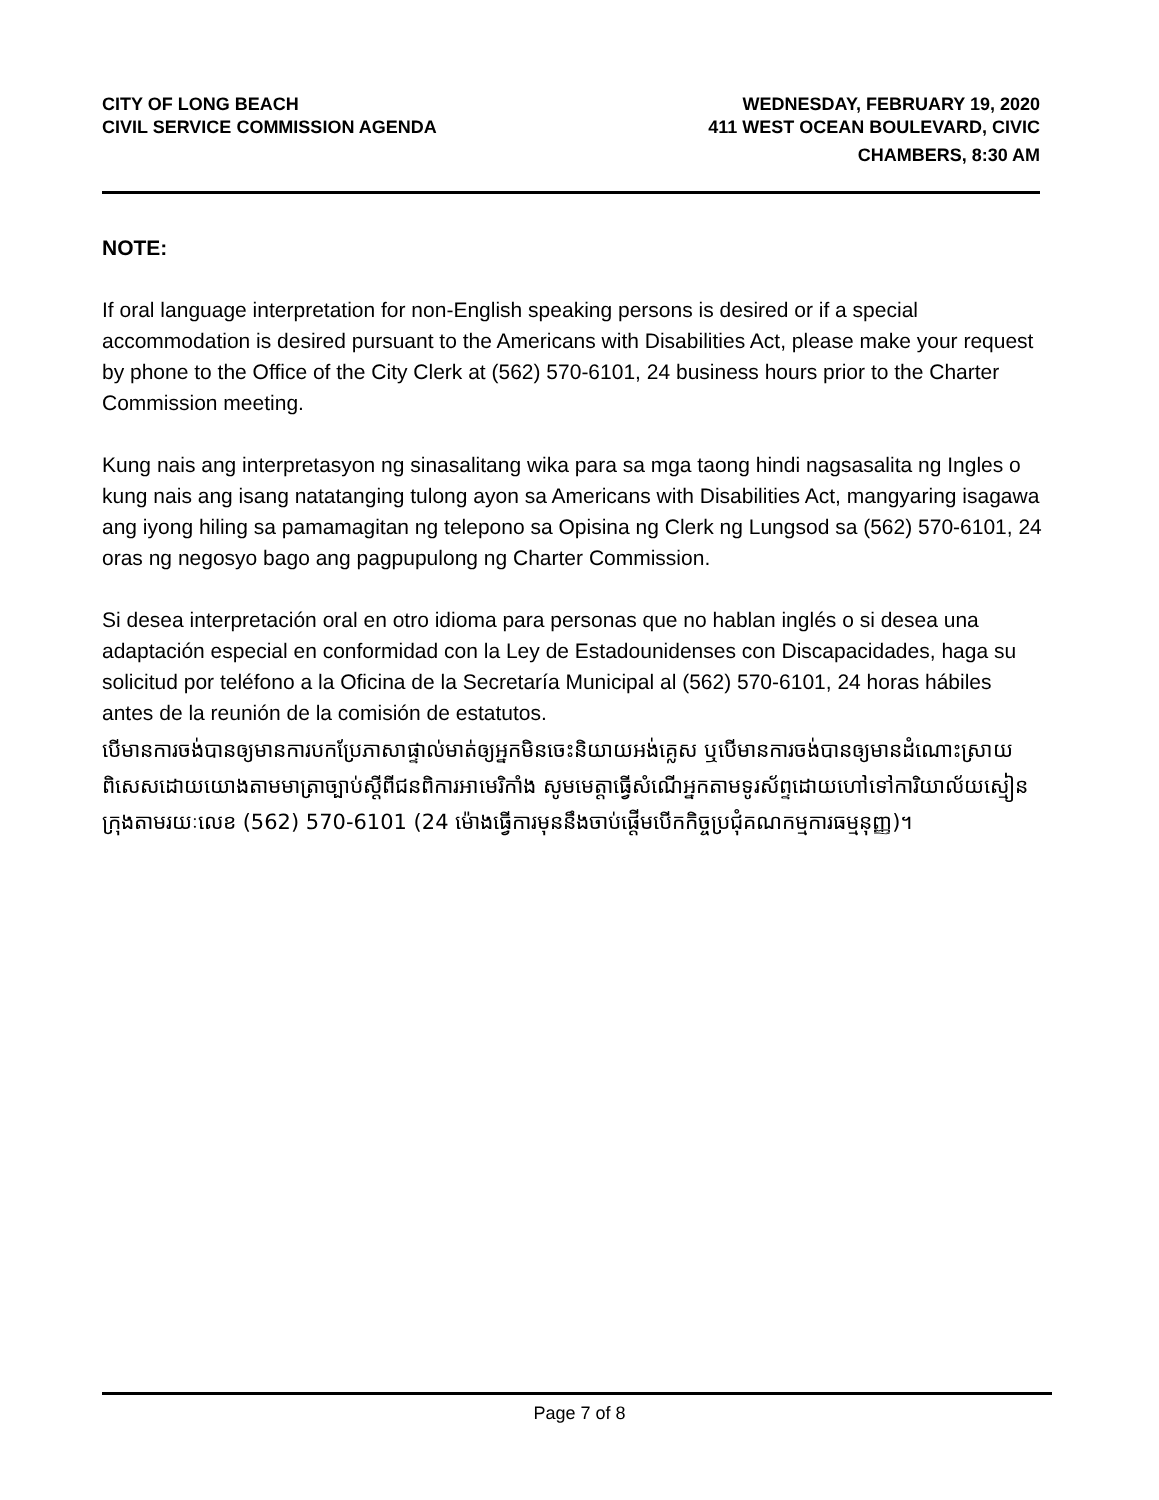CITY OF LONG BEACH
CIVIL SERVICE COMMISSION AGENDA
WEDNESDAY, FEBRUARY 19, 2020
411 WEST OCEAN BOULEVARD, CIVIC
CHAMBERS, 8:30 AM
NOTE:
If oral language interpretation for non-English speaking persons is desired or if a special accommodation is desired pursuant to the Americans with Disabilities Act, please make your request by phone to the Office of the City Clerk at (562) 570-6101, 24 business hours prior to the Charter Commission meeting.
Kung nais ang interpretasyon ng sinasalitang wika para sa mga taong hindi nagsasalita ng Ingles o kung nais ang isang natatanging tulong ayon sa Americans with Disabilities Act, mangyaring isagawa ang iyong hiling sa pamamagitan ng telepono sa Opisina ng Clerk ng Lungsod sa (562) 570-6101, 24 oras ng negosyo bago ang pagpupulong ng Charter Commission.
Si desea interpretación oral en otro idioma para personas que no hablan inglés o si desea una adaptación especial en conformidad con la Ley de Estadounidenses con Discapacidades, haga su solicitud por teléfono a la Oficina de la Secretaría Municipal al (562) 570-6101, 24 horas hábiles antes de la reunión de la comisión de estatutos.
បើមានការចង់បានឲ្យមានការបកប្រែភាសាផ្ទាល់មាត់ឲ្យអ្នកមិនចេះនិយាយអង់គ្លេស ឬបើមានការចង់បានឲ្យមានដំណោះស្រាយពិសេសដោយយោងតាមមាត្រាច្បាប់ស្តីពីជនពិការអាមេរិកាំង សូមមេត្តាធ្វើសំណើអ្នកតាមទូរស័ព្ទដោយហៅទៅការិយាល័យស្មៀនក្រុងតាមរយៈលេខ (562) 570-6101 (24 ម៉ោងធ្វើការមុននឹងចាប់ផ្តើមបើកកិច្ចប្រជុំគណកម្មការធម្មនុញ្ញ)។
Page 7 of 8